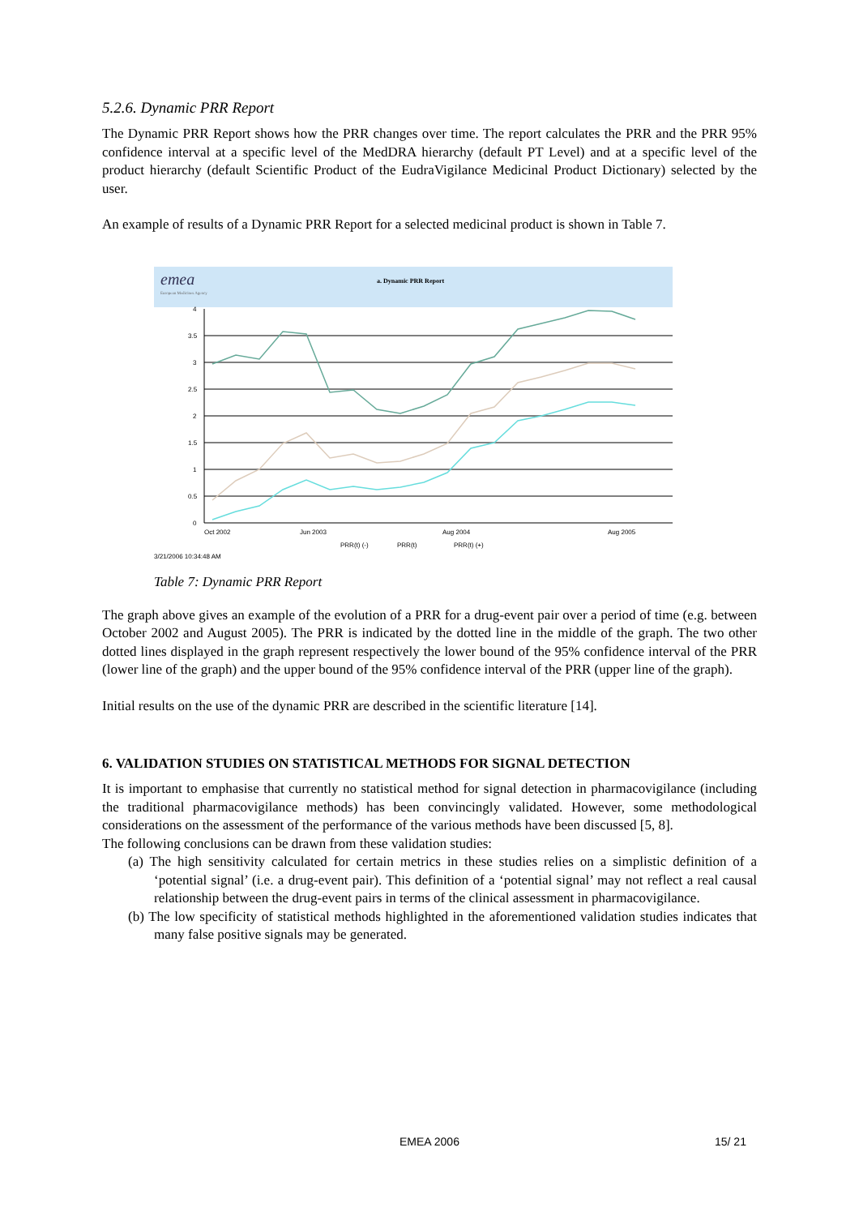5.2.6. Dynamic PRR Report
The Dynamic PRR Report shows how the PRR changes over time. The report calculates the PRR and the PRR 95% confidence interval at a specific level of the MedDRA hierarchy (default PT Level) and at a specific level of the product hierarchy (default Scientific Product of the EudraVigilance Medicinal Product Dictionary) selected by the user.
An example of results of a Dynamic PRR Report for a selected medicinal product is shown in Table 7.
emea
European Medicines Agency
a. Dynamic PRR Report
4
3.5
3
2.5
2
1.5
1
0.5
0
Oct 2002
Jun 2003
Aug 2004
Aug 2005
PRR(t) (-)
PRR(t)
PRR(t) (+)
3/21/2006 10:34:48 AM
Table 7: Dynamic PRR Report
The graph above gives an example of the evolution of a PRR for a drug-event pair over a period of time (e.g. between October 2002 and August 2005). The PRR is indicated by the dotted line in the middle of the graph. The two other dotted lines displayed in the graph represent respectively the lower bound of the 95% confidence interval of the PRR (lower line of the graph) and the upper bound of the 95% confidence interval of the PRR (upper line of the graph).
Initial results on the use of the dynamic PRR are described in the scientific literature [14].
6. VALIDATION STUDIES ON STATISTICAL METHODS FOR SIGNAL DETECTION
It is important to emphasise that currently no statistical method for signal detection in pharmacovigilance (including the traditional pharmacovigilance methods) has been convincingly validated. However, some methodological considerations on the assessment of the performance of the various methods have been discussed [5, 8].
The following conclusions can be drawn from these validation studies:
(a) The high sensitivity calculated for certain metrics in these studies relies on a simplistic definition of a ‘potential signal’ (i.e. a drug-event pair). This definition of a ‘potential signal’ may not reflect a real causal relationship between the drug-event pairs in terms of the clinical assessment in pharmacovigilance.
(b) The low specificity of statistical methods highlighted in the aforementioned validation studies indicates that many false positive signals may be generated.
EMEA 2006 15/ 21